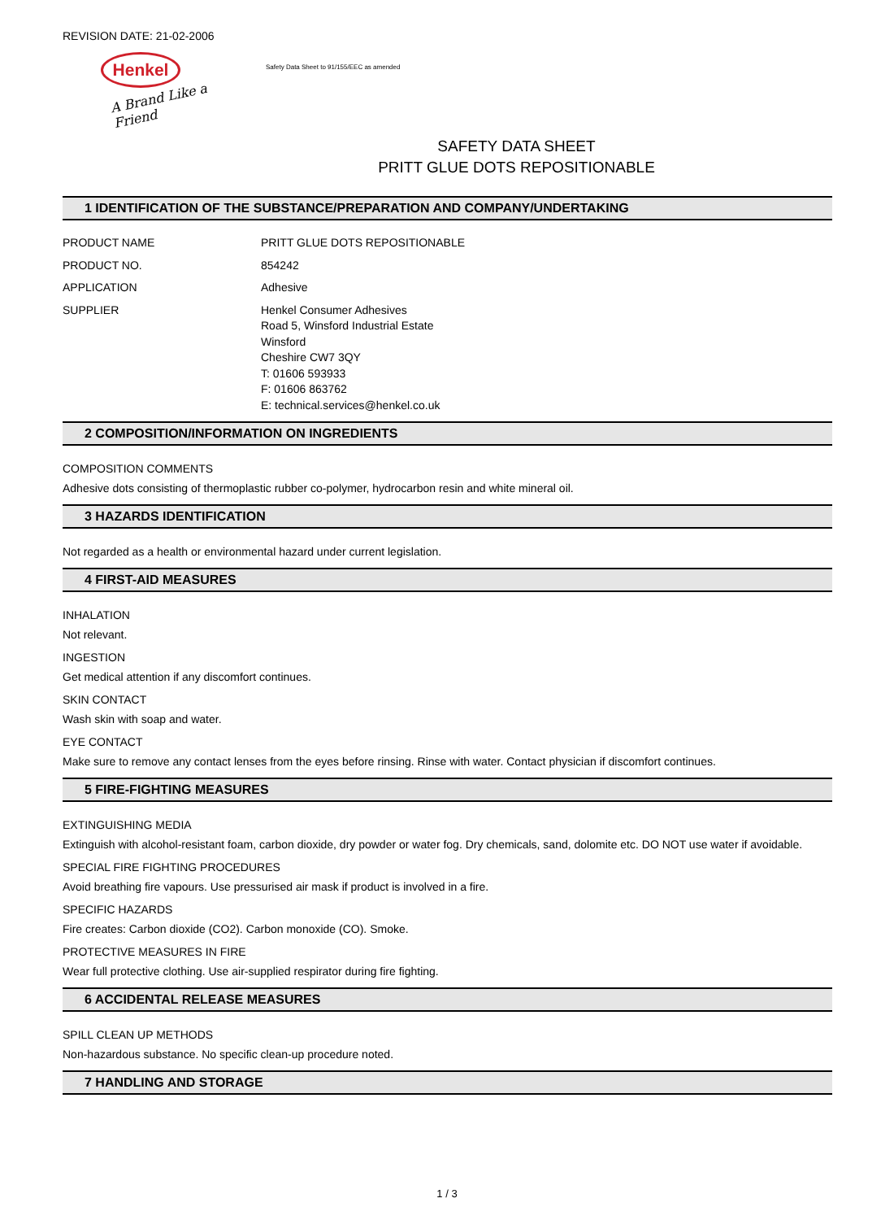REVISION DATE: 21-02-2006
Henkel
A Brand Like a Friend
Safety Data Sheet to 91/155/EEC as amended
SAFETY DATA SHEET
PRITT GLUE DOTS REPOSITIONABLE
1 IDENTIFICATION OF THE SUBSTANCE/PREPARATION AND COMPANY/UNDERTAKING
PRODUCT NAME PRITT GLUE DOTS REPOSITIONABLE
PRODUCT NO. 854242
APPLICATION Adhesive
SUPPLIER Henkel Consumer Adhesives
Road 5, Winsford Industrial Estate
Winsford
Cheshire CW7 3QY
T: 01606 593933
F: 01606 863762
E: technical.services@henkel.co.uk
2 COMPOSITION/INFORMATION ON INGREDIENTS
COMPOSITION COMMENTS
Adhesive dots consisting of thermoplastic rubber co-polymer, hydrocarbon resin and white mineral oil.
3 HAZARDS IDENTIFICATION
Not regarded as a health or environmental hazard under current legislation.
4 FIRST-AID MEASURES
INHALATION
Not relevant.
INGESTION
Get medical attention if any discomfort continues.
SKIN CONTACT
Wash skin with soap and water.
EYE CONTACT
Make sure to remove any contact lenses from the eyes before rinsing. Rinse with water. Contact physician if discomfort continues.
5 FIRE-FIGHTING MEASURES
EXTINGUISHING MEDIA
Extinguish with alcohol-resistant foam, carbon dioxide, dry powder or water fog. Dry chemicals, sand, dolomite etc. DO NOT use water if avoidable.
SPECIAL FIRE FIGHTING PROCEDURES
Avoid breathing fire vapours. Use pressurised air mask if product is involved in a fire.
SPECIFIC HAZARDS
Fire creates: Carbon dioxide (CO2). Carbon monoxide (CO). Smoke.
PROTECTIVE MEASURES IN FIRE
Wear full protective clothing. Use air-supplied respirator during fire fighting.
6 ACCIDENTAL RELEASE MEASURES
SPILL CLEAN UP METHODS
Non-hazardous substance. No specific clean-up procedure noted.
7 HANDLING AND STORAGE
1 / 3